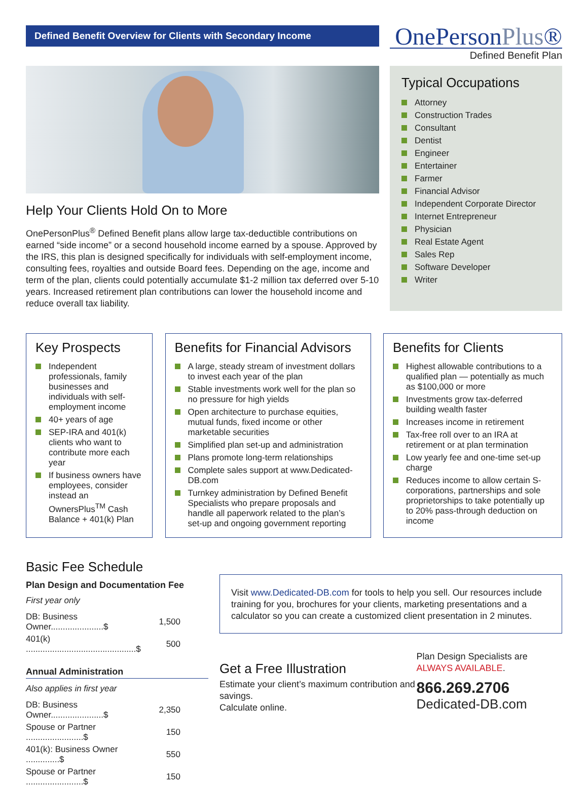Defined Benefit Overview for Clients with Secondary Income
OnePersonPlus®
Defined Benefit Plan
Help Your Clients Hold On to More
OnePersonPlus<sup>®</sup> Defined Benefit plans allow large tax-deductible contributions on earned “side income” or a second household income earned by a spouse. Approved by the IRS, this plan is designed specifically for individuals with self-employment income, consulting fees, royalties and outside Board fees. Depending on the age, income and term of the plan, clients could potentially accumulate $1-2 million tax deferred over 5-10 years. Increased retirement plan contributions can lower the household income and reduce overall tax liability.
Typical Occupations
Attorney
Construction Trades
Consultant
Dentist
Engineer
Entertainer
Farmer
Financial Advisor
Independent Corporate Director
Internet Entrepreneur
Physician
Real Estate Agent
Sales Rep
Software Developer
Writer
Key Prospects
Independent professionals, family businesses and individuals with self-employment income
40+ years of age
SEP-IRA and 401(k) clients who want to contribute more each year
If business owners have employees, consider instead an OwnersPlus<sup>TM</sup> Cash Balance + 401(k) Plan
Benefits for Financial Advisors
A large, steady stream of investment dollars to invest each year of the plan
Stable investments work well for the plan so no pressure for high yields
Open architecture to purchase equities, mutual funds, fixed income or other marketable securities
Simplified plan set-up and administration
Plans promote long-term relationships
Complete sales support at www.Dedicated-DB.com
Turnkey administration by Defined Benefit Specialists who prepare proposals and handle all paperwork related to the plan’s set-up and ongoing government reporting
Benefits for Clients
Highest allowable contributions to a qualified plan — potentially as much as $100,000 or more
Investments grow tax-deferred building wealth faster
Increases income in retirement
Tax-free roll over to an IRA at retirement or at plan termination
Low yearly fee and one-time set-up charge
Reduces income to allow certain S-corporations, partnerships and sole proprietorships to take potentially up to 20% pass-through deduction on income
Basic Fee Schedule
Plan Design and Documentation Fee
First year only
| DB: Business Owner......................$ | 1,500 |
| 401(k) ..............................................$ | 500 |
Annual Administration
Also applies in first year
| DB: Business Owner......................$ | 2,350 |
| Spouse or Partner ........................$ | 150 |
| 401(k): Business Owner ..............$ | 550 |
| Spouse or Partner ........................$ | 150 |
Visit www.Dedicated-DB.com for tools to help you sell. Our resources include training for you, brochures for your clients, marketing presentations and a calculator so you can create a customized client presentation in 2 minutes.
Get a Free Illustration
Estimate your client’s maximum contribution and savings.
Calculate online.
Plan Design Specialists are
ALWAYS AVAILABLE.
866.269.2706
Dedicated-DB.com